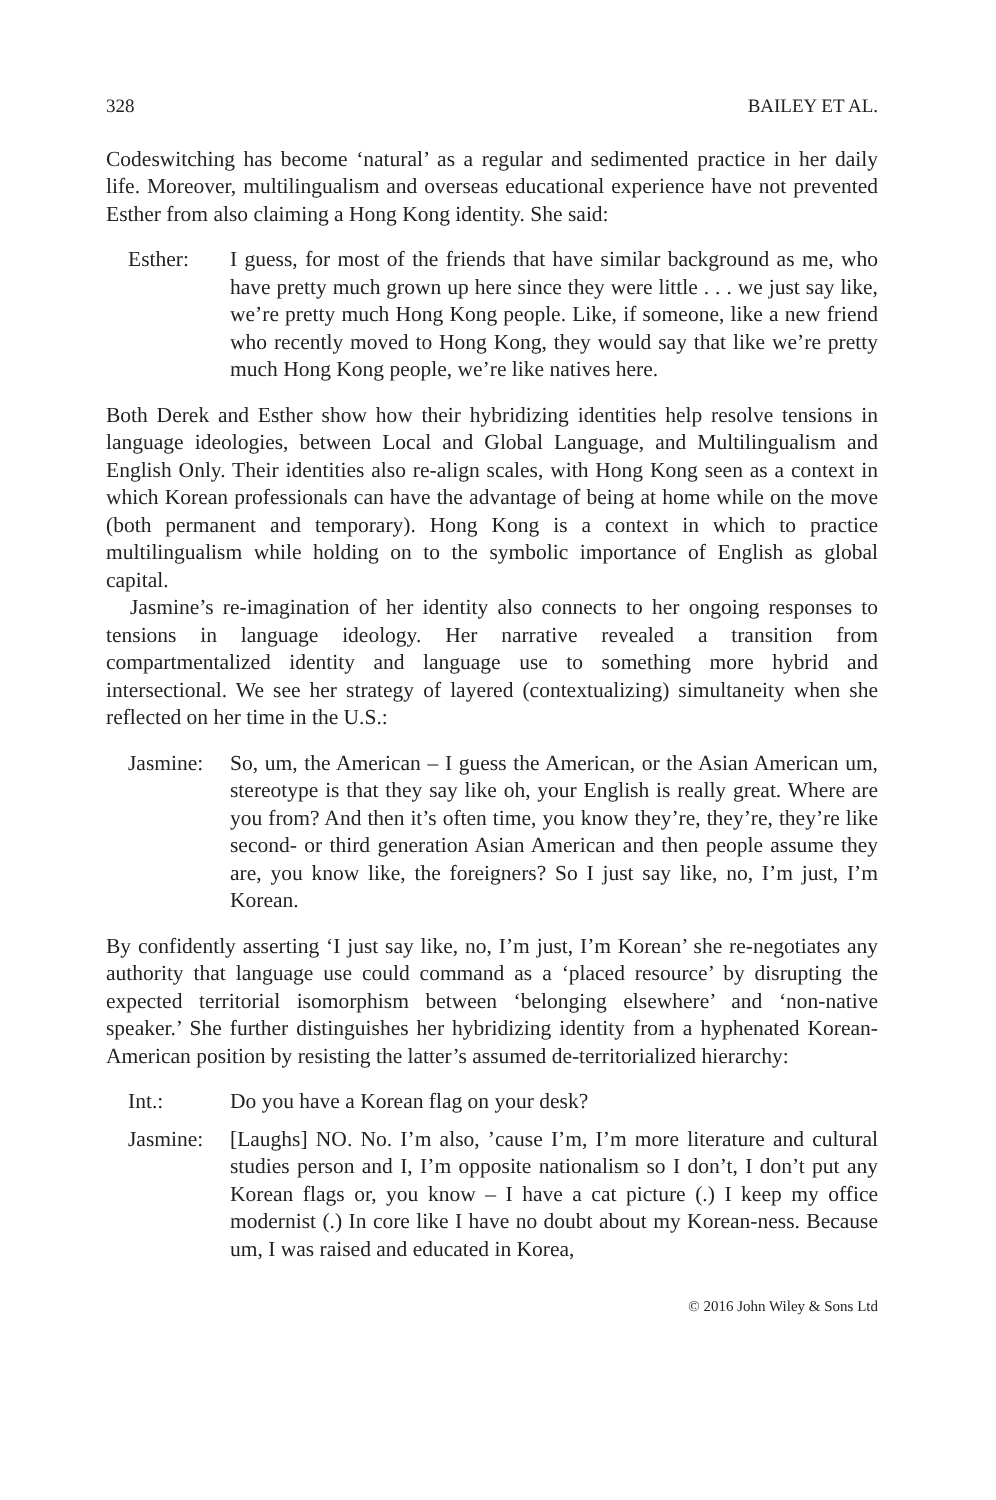328 BAILEY ET AL.
Codeswitching has become ‘natural’ as a regular and sedimented practice in her daily life. Moreover, multilingualism and overseas educational experience have not prevented Esther from also claiming a Hong Kong identity. She said:
Esther: I guess, for most of the friends that have similar background as me, who have pretty much grown up here since they were little . . . we just say like, we’re pretty much Hong Kong people. Like, if someone, like a new friend who recently moved to Hong Kong, they would say that like we’re pretty much Hong Kong people, we’re like natives here.
Both Derek and Esther show how their hybridizing identities help resolve tensions in language ideologies, between Local and Global Language, and Multilingualism and English Only. Their identities also re-align scales, with Hong Kong seen as a context in which Korean professionals can have the advantage of being at home while on the move (both permanent and temporary). Hong Kong is a context in which to practice multilingualism while holding on to the symbolic importance of English as global capital.
Jasmine’s re-imagination of her identity also connects to her ongoing responses to tensions in language ideology. Her narrative revealed a transition from compartmentalized identity and language use to something more hybrid and intersectional. We see her strategy of layered (contextualizing) simultaneity when she reflected on her time in the U.S.:
Jasmine:
So, um, the American – I guess the American, or the Asian American um, stereotype is that they say like oh, your English is really great. Where are you from? And then it’s often time, you know they’re, they’re, they’re like second- or third generation Asian American and then people assume they are, you know like, the foreigners? So I just say like, no, I’m just, I’m Korean.
By confidently asserting ‘I just say like, no, I’m just, I’m Korean’ she re-negotiates any authority that language use could command as a ‘placed resource’ by disrupting the expected territorial isomorphism between ‘belonging elsewhere’ and ‘non-native speaker.’ She further distinguishes her hybridizing identity from a hyphenated Korean-American position by resisting the latter’s assumed de-territorialized hierarchy:
Int.: Do you have a Korean flag on your desk?
Jasmine:
[Laughs] NO. No. I’m also, ’cause I’m, I’m more literature and cultural studies person and I, I’m opposite nationalism so I don’t, I don’t put any Korean flags or, you know – I have a cat picture (.) I keep my office modernist (.) In core like I have no doubt about my Korean-ness. Because um, I was raised and educated in Korea,
© 2016 John Wiley & Sons Ltd